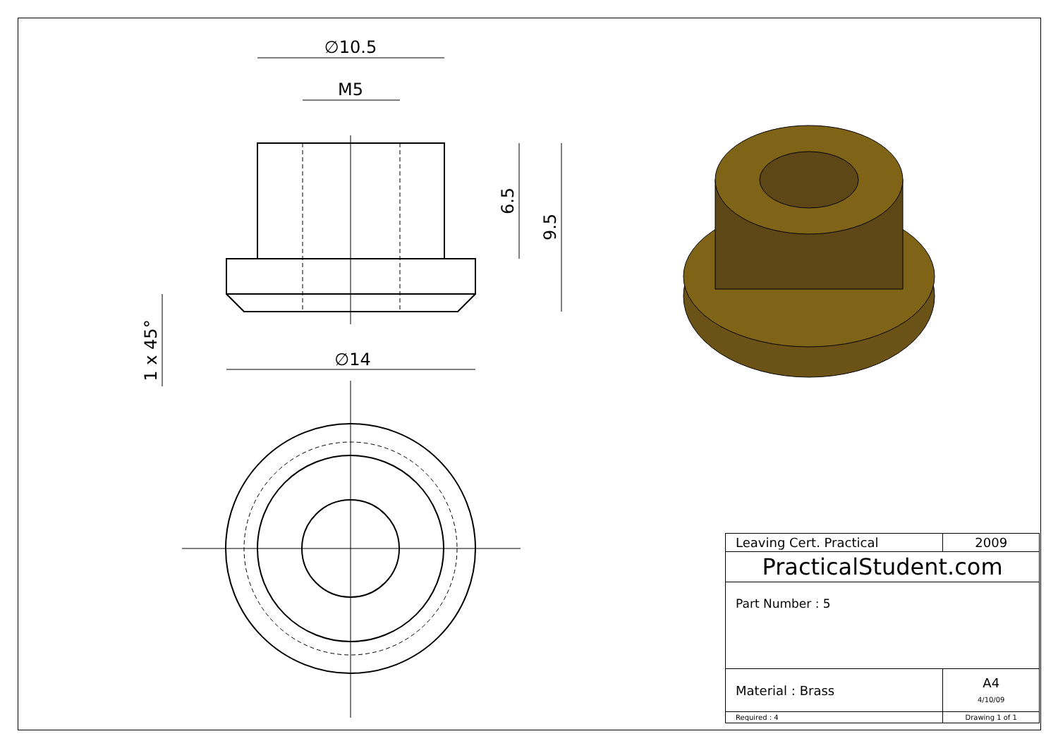∅10.5
M5
∅14
6.5
9.5
1 x 45°
| Leaving Cert. Practical | 2009 | |
| PracticalStudent.com | | |
| Part Number : 5 | | |
| Material : Brass | | A4 4/10/09 |
| Required : 4 | Drawing 1 of 1 | |